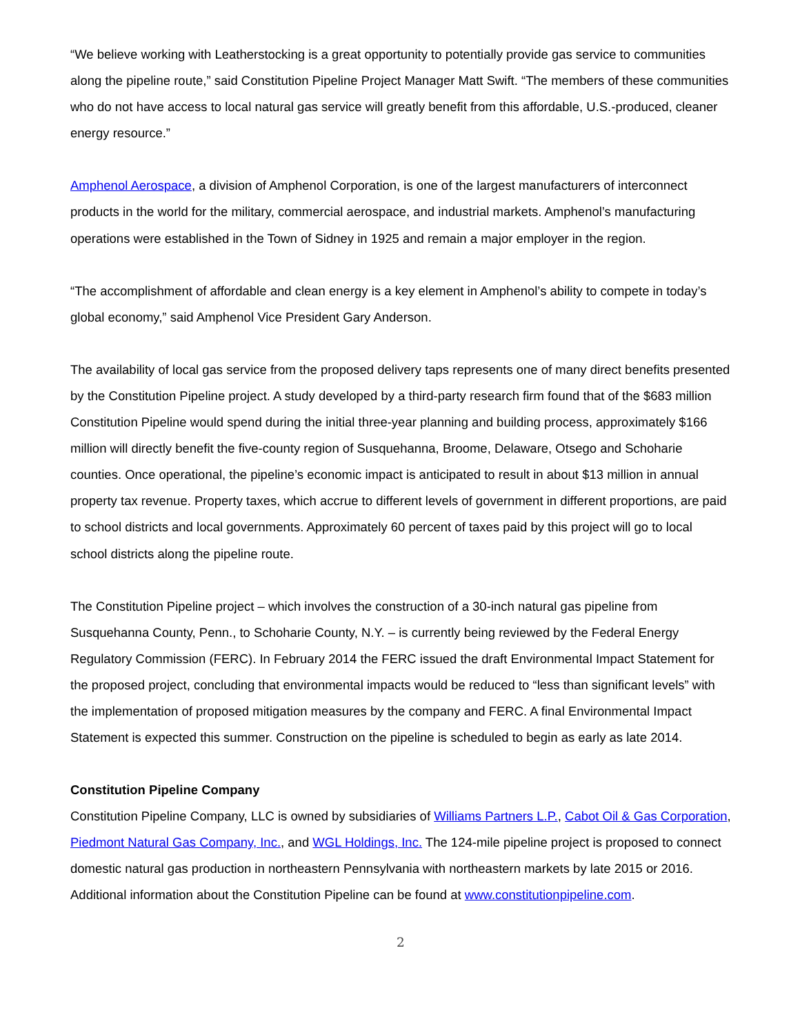“We believe working with Leatherstocking is a great opportunity to potentially provide gas service to communities along the pipeline route,” said Constitution Pipeline Project Manager Matt Swift. “The members of these communities who do not have access to local natural gas service will greatly benefit from this affordable, U.S.-produced, cleaner energy resource.”
Amphenol Aerospace, a division of Amphenol Corporation, is one of the largest manufacturers of interconnect products in the world for the military, commercial aerospace, and industrial markets. Amphenol’s manufacturing operations were established in the Town of Sidney in 1925 and remain a major employer in the region.
“The accomplishment of affordable and clean energy is a key element in Amphenol’s ability to compete in today’s global economy,” said Amphenol Vice President Gary Anderson.
The availability of local gas service from the proposed delivery taps represents one of many direct benefits presented by the Constitution Pipeline project. A study developed by a third-party research firm found that of the $683 million Constitution Pipeline would spend during the initial three-year planning and building process, approximately $166 million will directly benefit the five-county region of Susquehanna, Broome, Delaware, Otsego and Schoharie counties. Once operational, the pipeline’s economic impact is anticipated to result in about $13 million in annual property tax revenue. Property taxes, which accrue to different levels of government in different proportions, are paid to school districts and local governments. Approximately 60 percent of taxes paid by this project will go to local school districts along the pipeline route.
The Constitution Pipeline project – which involves the construction of a 30-inch natural gas pipeline from Susquehanna County, Penn., to Schoharie County, N.Y. – is currently being reviewed by the Federal Energy Regulatory Commission (FERC). In February 2014 the FERC issued the draft Environmental Impact Statement for the proposed project, concluding that environmental impacts would be reduced to “less than significant levels” with the implementation of proposed mitigation measures by the company and FERC. A final Environmental Impact Statement is expected this summer. Construction on the pipeline is scheduled to begin as early as late 2014.
Constitution Pipeline Company
Constitution Pipeline Company, LLC is owned by subsidiaries of Williams Partners L.P., Cabot Oil & Gas Corporation, Piedmont Natural Gas Company, Inc., and WGL Holdings, Inc. The 124-mile pipeline project is proposed to connect domestic natural gas production in northeastern Pennsylvania with northeastern markets by late 2015 or 2016. Additional information about the Constitution Pipeline can be found at www.constitutionpipeline.com.
2